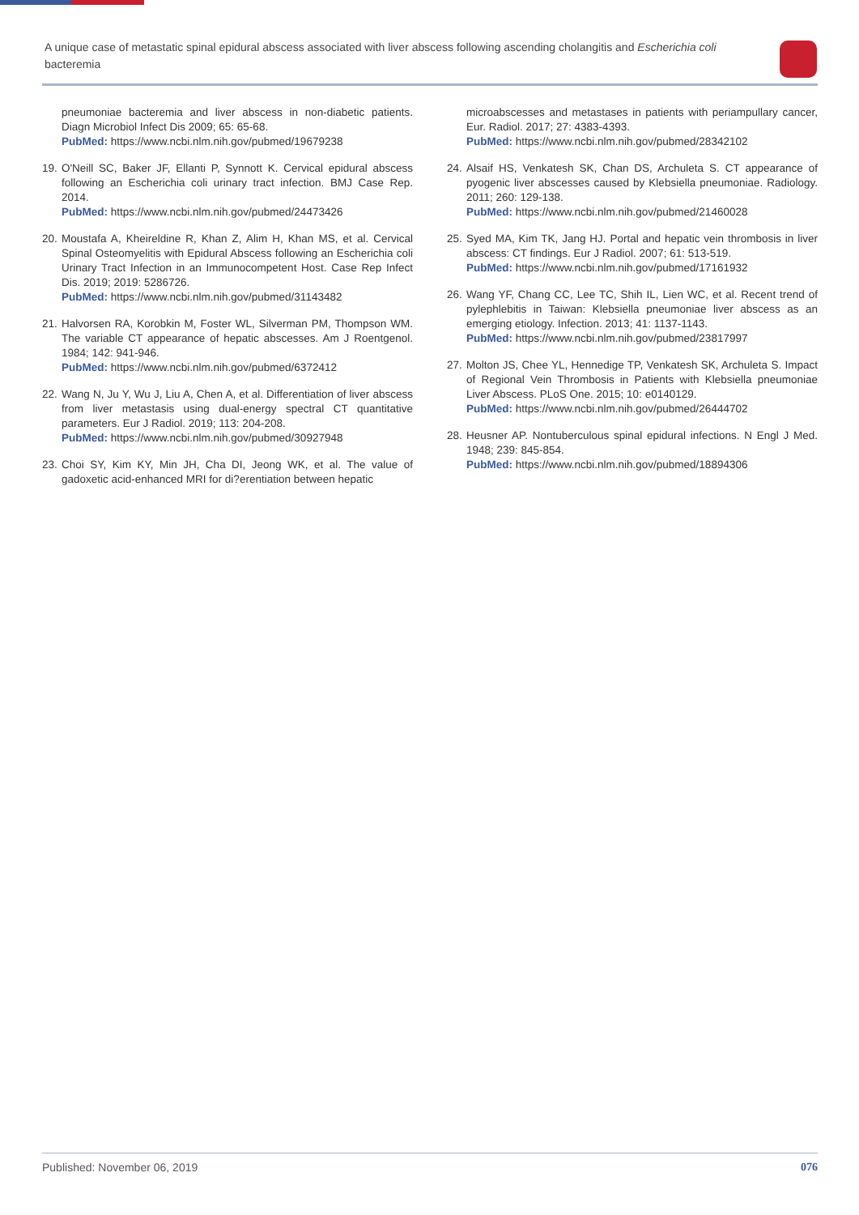A unique case of metastatic spinal epidural abscess associated with liver abscess following ascending cholangitis and Escherichia coli bacteremia
pneumoniae bacteremia and liver abscess in non-diabetic patients. Diagn Microbiol Infect Dis 2009; 65: 65-68.
PubMed: https://www.ncbi.nlm.nih.gov/pubmed/19679238
19.
O'Neill SC, Baker JF, Ellanti P, Synnott K. Cervical epidural abscess following an Escherichia coli urinary tract infection. BMJ Case Rep. 2014.
PubMed: https://www.ncbi.nlm.nih.gov/pubmed/24473426
20.
Moustafa A, Kheireldine R, Khan Z, Alim H, Khan MS, et al. Cervical Spinal Osteomyelitis with Epidural Abscess following an Escherichia coli Urinary Tract Infection in an Immunocompetent Host. Case Rep Infect Dis. 2019; 2019: 5286726.
PubMed: https://www.ncbi.nlm.nih.gov/pubmed/31143482
21.
Halvorsen RA, Korobkin M, Foster WL, Silverman PM, Thompson WM. The variable CT appearance of hepatic abscesses. Am J Roentgenol. 1984; 142: 941-946.
PubMed: https://www.ncbi.nlm.nih.gov/pubmed/6372412
22.
Wang N, Ju Y, Wu J, Liu A, Chen A, et al. Differentiation of liver abscess from liver metastasis using dual-energy spectral CT quantitative parameters. Eur J Radiol. 2019; 113: 204-208.
PubMed: https://www.ncbi.nlm.nih.gov/pubmed/30927948
23.
Choi SY, Kim KY, Min JH, Cha DI, Jeong WK, et al. The value of gadoxetic acid-enhanced MRI for di?erentiation between hepatic
microabscesses and metastases in patients with periampullary cancer, Eur. Radiol. 2017; 27: 4383-4393.
PubMed: https://www.ncbi.nlm.nih.gov/pubmed/28342102
24.
Alsaif HS, Venkatesh SK, Chan DS, Archuleta S. CT appearance of pyogenic liver abscesses caused by Klebsiella pneumoniae. Radiology. 2011; 260: 129-138.
PubMed: https://www.ncbi.nlm.nih.gov/pubmed/21460028
25.
Syed MA, Kim TK, Jang HJ. Portal and hepatic vein thrombosis in liver abscess: CT findings. Eur J Radiol. 2007; 61: 513-519.
PubMed: https://www.ncbi.nlm.nih.gov/pubmed/17161932
26.
Wang YF, Chang CC, Lee TC, Shih IL, Lien WC, et al. Recent trend of pylephlebitis in Taiwan: Klebsiella pneumoniae liver abscess as an emerging etiology. Infection. 2013; 41: 1137-1143.
PubMed: https://www.ncbi.nlm.nih.gov/pubmed/23817997
27.
Molton JS, Chee YL, Hennedige TP, Venkatesh SK, Archuleta S. Impact of Regional Vein Thrombosis in Patients with Klebsiella pneumoniae Liver Abscess. PLoS One. 2015; 10: e0140129.
PubMed: https://www.ncbi.nlm.nih.gov/pubmed/26444702
28.
Heusner AP. Nontuberculous spinal epidural infections. N Engl J Med. 1948; 239: 845-854.
PubMed: https://www.ncbi.nlm.nih.gov/pubmed/18894306
Published: November 06, 2019 076